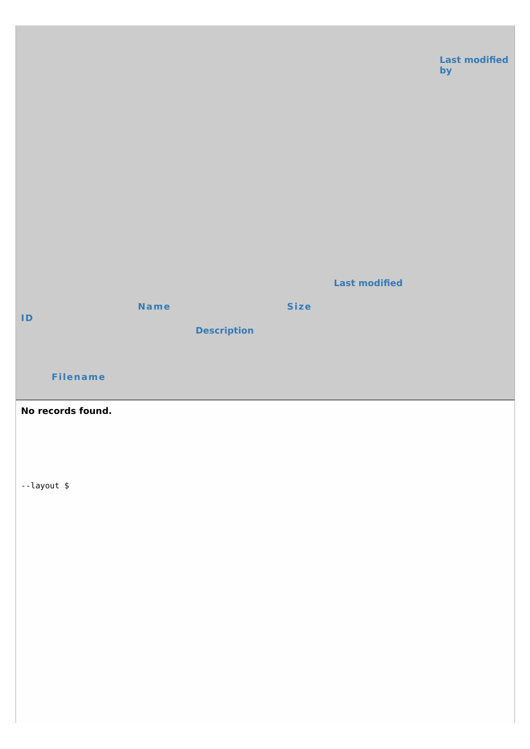| ID | Filename | Name | Description | Size | Last modified | Last modified by |
| --- | --- | --- | --- | --- | --- | --- |
| No records found. | | | | | | |
--layout $